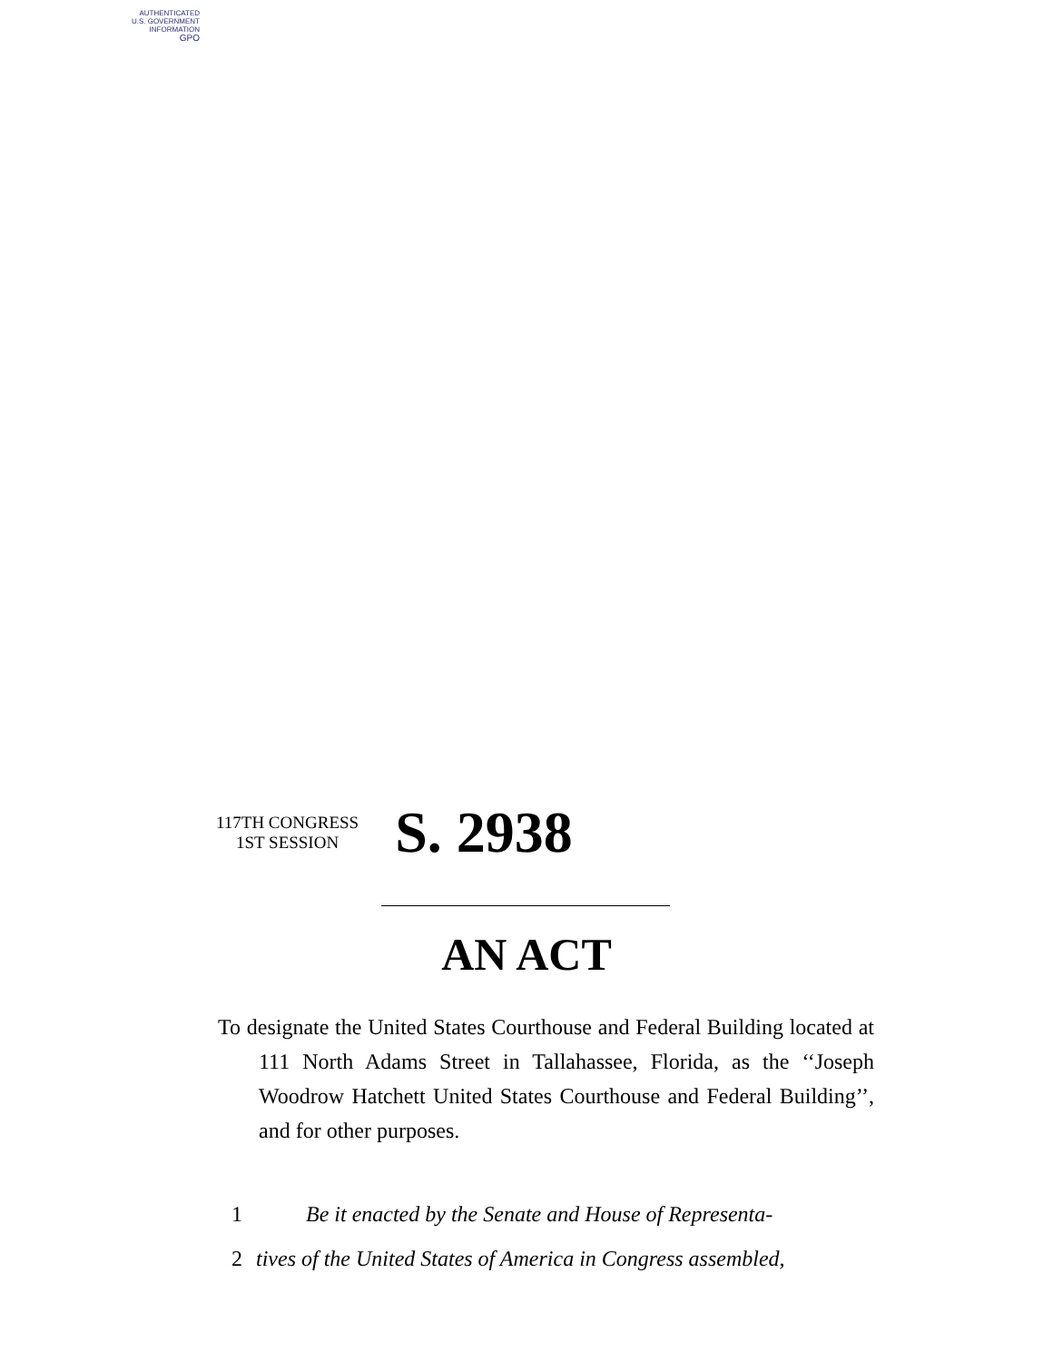AUTHENTICATED
U.S. GOVERNMENT
INFORMATION
GPO
117TH CONGRESS
1ST SESSION
S. 2938
AN ACT
To designate the United States Courthouse and Federal Building located at 111 North Adams Street in Tallahassee, Florida, as the ‘‘Joseph Woodrow Hatchett United States Courthouse and Federal Building’’, and for other purposes.
1 Be it enacted by the Senate and House of Representa-
2 tives of the United States of America in Congress assembled,